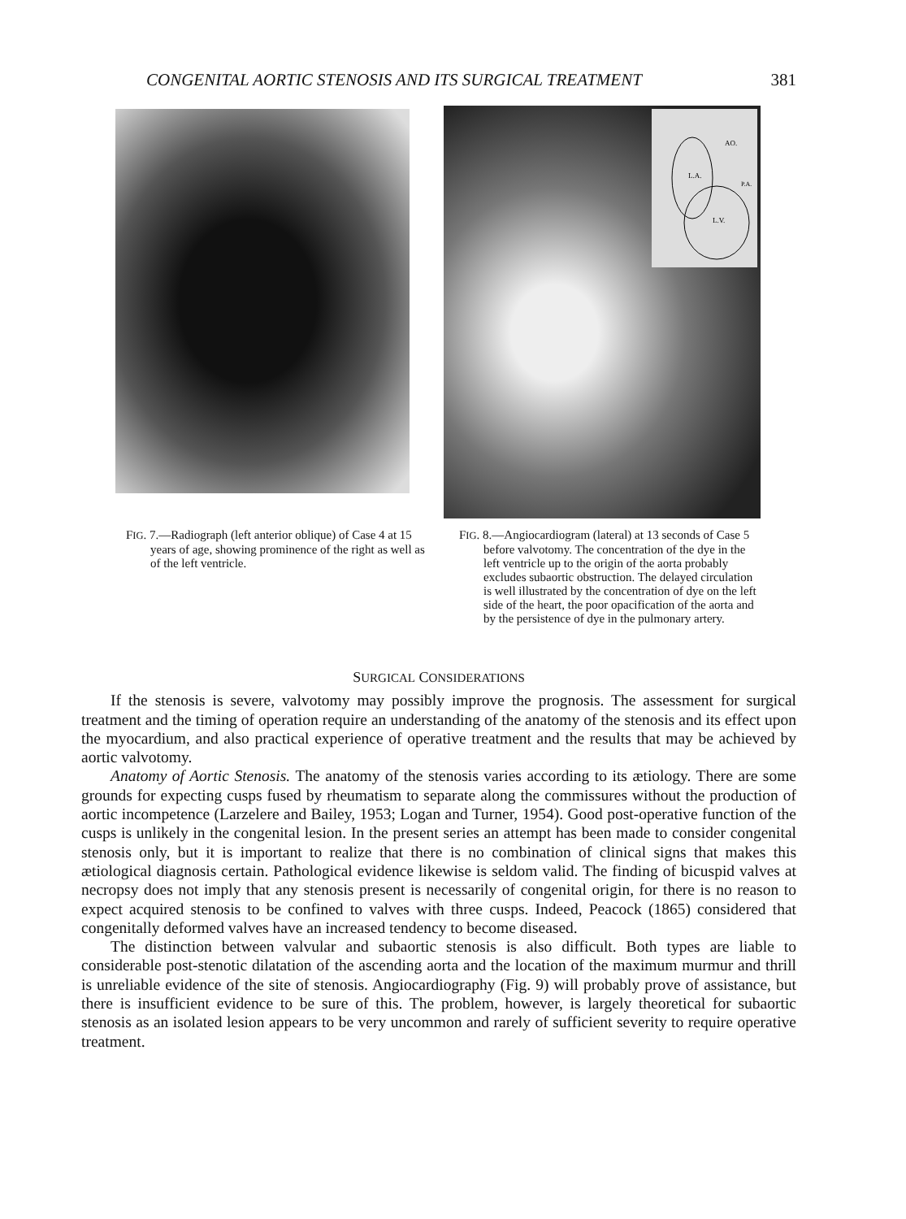CONGENITAL AORTIC STENOSIS AND ITS SURGICAL TREATMENT 381
L.A.
AO.
P.A.
L.V.
FIG. 7.—Radiograph (left anterior oblique) of Case 4 at 15 years of age, showing prominence of the right as well as of the left ventricle.
FIG. 8.—Angiocardiogram (lateral) at 13 seconds of Case 5 before valvotomy. The concentration of the dye in the left ventricle up to the origin of the aorta probably excludes subaortic obstruction. The delayed circulation is well illustrated by the concentration of dye on the left side of the heart, the poor opacification of the aorta and by the persistence of dye in the pulmonary artery.
SURGICAL CONSIDERATIONS
If the stenosis is severe, valvotomy may possibly improve the prognosis. The assessment for surgical treatment and the timing of operation require an understanding of the anatomy of the stenosis and its effect upon the myocardium, and also practical experience of operative treatment and the results that may be achieved by aortic valvotomy.
Anatomy of Aortic Stenosis. The anatomy of the stenosis varies according to its ætiology. There are some grounds for expecting cusps fused by rheumatism to separate along the commissures without the production of aortic incompetence (Larzelere and Bailey, 1953; Logan and Turner, 1954). Good post-operative function of the cusps is unlikely in the congenital lesion. In the present series an attempt has been made to consider congenital stenosis only, but it is important to realize that there is no combination of clinical signs that makes this ætiological diagnosis certain. Pathological evidence likewise is seldom valid. The finding of bicuspid valves at necropsy does not imply that any stenosis present is necessarily of congenital origin, for there is no reason to expect acquired stenosis to be confined to valves with three cusps. Indeed, Peacock (1865) considered that congenitally deformed valves have an increased tendency to become diseased.
The distinction between valvular and subaortic stenosis is also difficult. Both types are liable to considerable post-stenotic dilatation of the ascending aorta and the location of the maximum murmur and thrill is unreliable evidence of the site of stenosis. Angiocardiography (Fig. 9) will probably prove of assistance, but there is insufficient evidence to be sure of this. The problem, however, is largely theoretical for subaortic stenosis as an isolated lesion appears to be very uncommon and rarely of sufficient severity to require operative treatment.